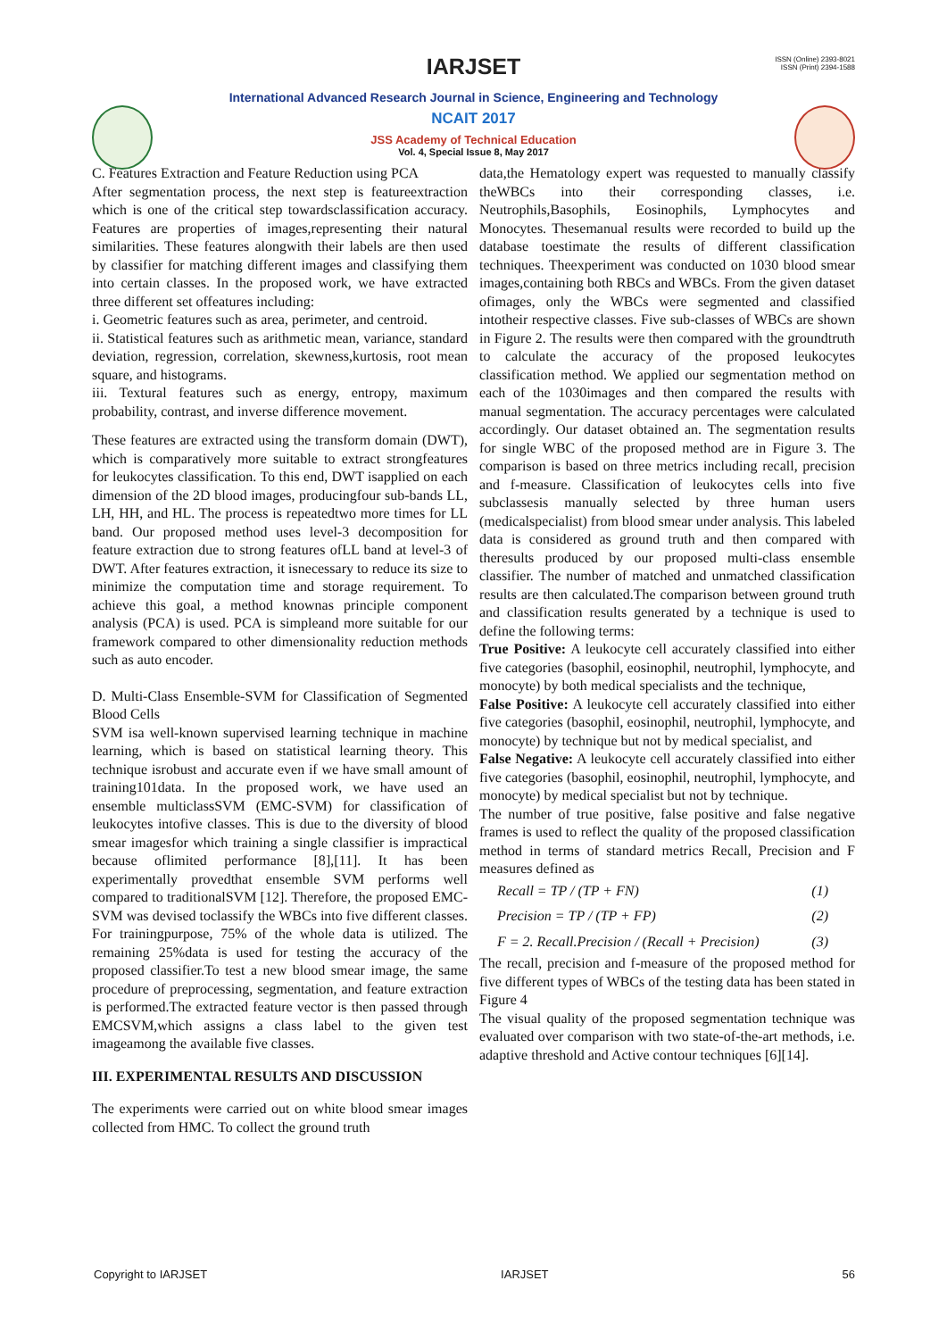ISSN (Online) 2393-8021
ISSN (Print) 2394-1588
IARJSET
International Advanced Research Journal in Science, Engineering and Technology
NCAIT 2017
JSS Academy of Technical Education
Vol. 4, Special Issue 8, May 2017
C. Features Extraction and Feature Reduction using PCA
After segmentation process, the next step is featureextraction which is one of the critical step towardsclassification accuracy. Features are properties of images,representing their natural similarities. These features alongwith their labels are then used by classifier for matching different images and classifying them into certain classes. In the proposed work, we have extracted three different set offeatures including:
i. Geometric features such as area, perimeter, and centroid.
ii. Statistical features such as arithmetic mean, variance, standard deviation, regression, correlation, skewness,kurtosis, root mean square, and histograms.
iii. Textural features such as energy, entropy, maximum probability, contrast, and inverse difference movement.
These features are extracted using the transform domain (DWT), which is comparatively more suitable to extract strongfeatures for leukocytes classification. To this end, DWT isapplied on each dimension of the 2D blood images, producingfour sub-bands LL, LH, HH, and HL. The process is repeatedtwo more times for LL band. Our proposed method uses level-3 decomposition for feature extraction due to strong features ofLL band at level-3 of DWT. After features extraction, it isnecessary to reduce its size to minimize the computation time and storage requirement. To achieve this goal, a method knownas principle component analysis (PCA) is used. PCA is simpleand more suitable for our framework compared to other dimensionality reduction methods such as auto encoder.
D. Multi-Class Ensemble-SVM for Classification of Segmented Blood Cells
SVM isa well-known supervised learning technique in machine learning, which is based on statistical learning theory. This technique isrobust and accurate even if we have small amount of training101data. In the proposed work, we have used an ensemble multiclassSVM (EMC-SVM) for classification of leukocytes intofive classes. This is due to the diversity of blood smear imagesfor which training a single classifier is impractical because oflimited performance [8],[11]. It has been experimentally provedthat ensemble SVM performs well compared to traditionalSVM [12]. Therefore, the proposed EMC-SVM was devised toclassify the WBCs into five different classes. For trainingpurpose, 75% of the whole data is utilized. The remaining 25%data is used for testing the accuracy of the proposed classifier.To test a new blood smear image, the same procedure of preprocessing, segmentation, and feature extraction is performed.The extracted feature vector is then passed through EMCSVM,which assigns a class label to the given test imageamong the available five classes.
III. EXPERIMENTAL RESULTS AND DISCUSSION
The experiments were carried out on white blood smear images collected from HMC. To collect the ground truth
data,the Hematology expert was requested to manually classify theWBCs into their corresponding classes, i.e. Neutrophils,Basophils, Eosinophils, Lymphocytes and Monocytes. Thesemanual results were recorded to build up the database toestimate the results of different classification techniques. Theexperiment was conducted on 1030 blood smear images,containing both RBCs and WBCs. From the given dataset ofimages, only the WBCs were segmented and classified intotheir respective classes. Five sub-classes of WBCs are shown in Figure 2. The results were then compared with the groundtruth to calculate the accuracy of the proposed leukocytes classification method. We applied our segmentation method on each of the 1030images and then compared the results with manual segmentation. The accuracy percentages were calculated accordingly. Our dataset obtained an. The segmentation results for single WBC of the proposed method are in Figure 3. The comparison is based on three metrics including recall, precision and f-measure. Classification of leukocytes cells into five subclassesis manually selected by three human users (medicalspecialist) from blood smear under analysis. This labeled data is considered as ground truth and then compared with theresults produced by our proposed multi-class ensemble classifier. The number of matched and unmatched classification results are then calculated.The comparison between ground truth and classification results generated by a technique is used to define the following terms:
True Positive: A leukocyte cell accurately classified into either five categories (basophil, eosinophil, neutrophil, lymphocyte, and monocyte) by both medical specialists and the technique,
False Positive: A leukocyte cell accurately classified into either five categories (basophil, eosinophil, neutrophil, lymphocyte, and monocyte) by technique but not by medical specialist, and
False Negative: A leukocyte cell accurately classified into either five categories (basophil, eosinophil, neutrophil, lymphocyte, and monocyte) by medical specialist but not by technique.
The number of true positive, false positive and false negative frames is used to reflect the quality of the proposed classification method in terms of standard metrics Recall, Precision and F measures defined as
Recall = TP / (TP + FN) (1)
Precision = TP / (TP + FP) (2)
F = 2. Recall.Precision / (Recall + Precision) (3)
The recall, precision and f-measure of the proposed method for five different types of WBCs of the testing data has been stated in Figure 4
The visual quality of the proposed segmentation technique was evaluated over comparison with two state-of-the-art methods, i.e. adaptive threshold and Active contour techniques [6][14].
Copyright to IARJSET IARJSET 56